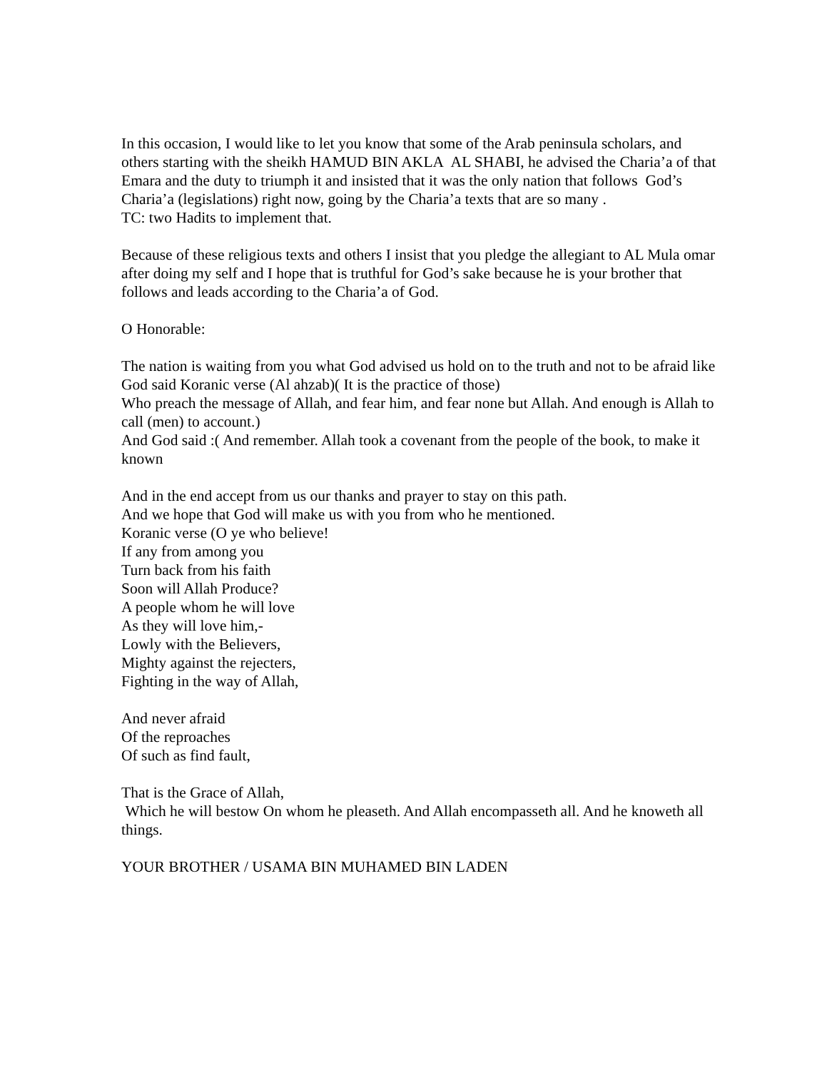In this occasion, I would like to let you know that some of the Arab peninsula scholars, and others starting with the sheikh HAMUD BIN AKLA AL SHABI, he advised the Charia’a of that Emara and the duty to triumph it and insisted that it was the only nation that follows God’s Charia’a (legislations) right now, going by the Charia’a texts that are so many .
TC: two Hadits to implement that.
Because of these religious texts and others I insist that you pledge the allegiant to AL Mula omar after doing my self and I hope that is truthful for God’s sake because he is your brother that follows and leads according to the Charia’a of God.
O Honorable:
The nation is waiting from you what God advised us hold on to the truth and not to be afraid like God said Koranic verse (Al ahzab)( It is the practice of those)
Who preach the message of Allah, and fear him, and fear none but Allah. And enough is Allah to call (men) to account.)
And God said :( And remember. Allah took a covenant from the people of the book, to make it known
And in the end accept from us our thanks and prayer to stay on this path.
And we hope that God will make us with you from who he mentioned.
Koranic verse (O ye who believe!
If any from among you
Turn back from his faith
Soon will Allah Produce?
A people whom he will love
As they will love him,-
Lowly with the Believers,
Mighty against the rejecters,
Fighting in the way of Allah,
And never afraid
Of the reproaches
Of such as find fault,
That is the Grace of Allah,
Which he will bestow On whom he pleaseth. And Allah encompasseth all. And he knoweth all things.
YOUR BROTHER / USAMA BIN MUHAMED BIN LADEN